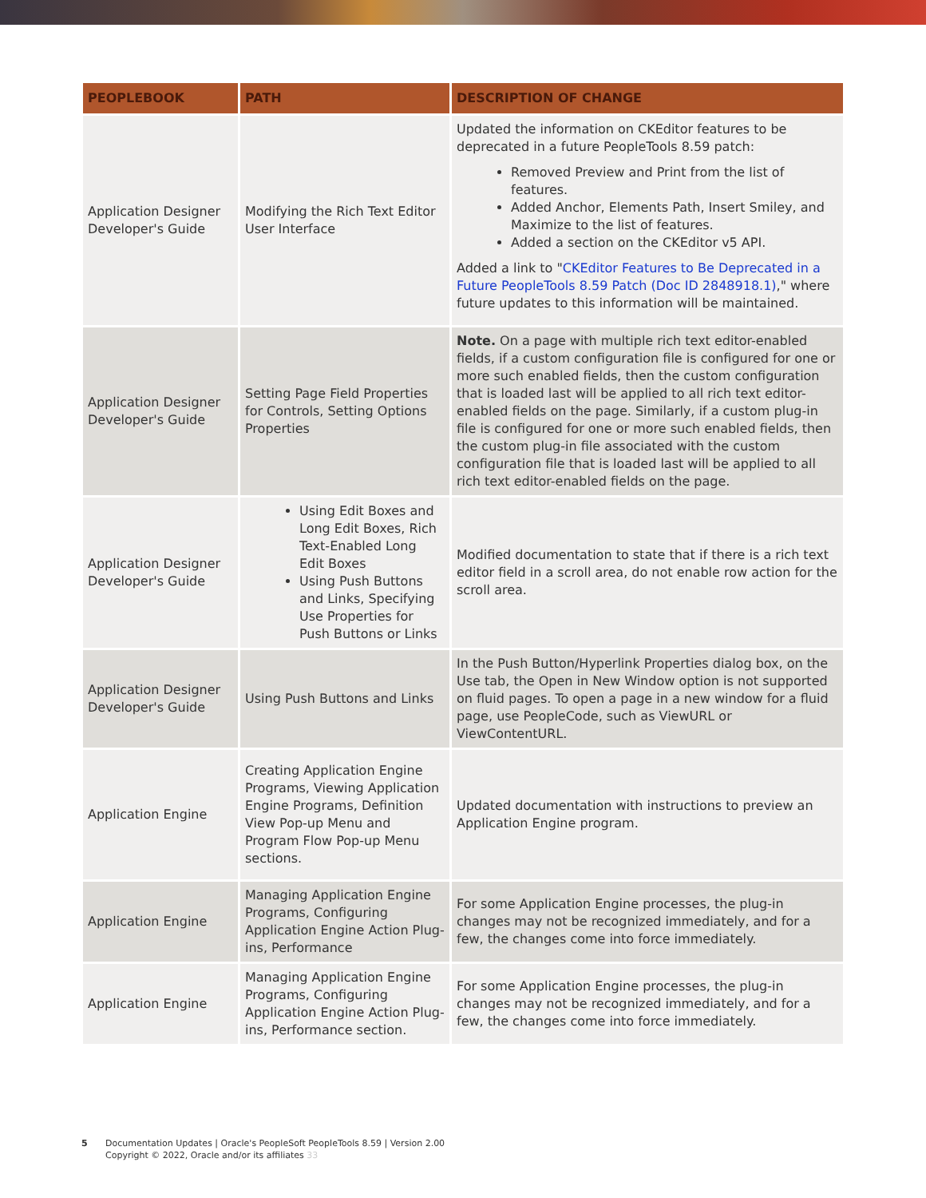| PEOPLEBOOK | PATH | DESCRIPTION OF CHANGE |
| --- | --- | --- |
| Application Designer Developer's Guide | Modifying the Rich Text Editor User Interface | Updated the information on CKEditor features to be deprecated in a future PeopleTools 8.59 patch: Removed Preview and Print from the list of features. Added Anchor, Elements Path, Insert Smiley, and Maximize to the list of features. Added a section on the CKEditor v5 API. Added a link to " CKEditor Features to Be Deprecated in a Future PeopleTools 8.59 Patch (Doc ID 2848918.1) ," where future updates to this information will be maintained. |
| Application Designer Developer's Guide | Setting Page Field Properties for Controls, Setting Options Properties | Note. On a page with multiple rich text editor-enabled fields, if a custom configuration file is configured for one or more such enabled fields, then the custom configuration that is loaded last will be applied to all rich text editor-enabled fields on the page. Similarly, if a custom plug-in file is configured for one or more such enabled fields, then the custom plug-in file associated with the custom configuration file that is loaded last will be applied to all rich text editor-enabled fields on the page. |
| Application Designer Developer's Guide | Using Edit Boxes and Long Edit Boxes, Rich Text-Enabled Long Edit Boxes Using Push Buttons and Links, Specifying Use Properties for Push Buttons or Links | Modified documentation to state that if there is a rich text editor field in a scroll area, do not enable row action for the scroll area. |
| Application Designer Developer's Guide | Using Push Buttons and Links | In the Push Button/Hyperlink Properties dialog box, on the Use tab, the Open in New Window option is not supported on fluid pages. To open a page in a new window for a fluid page, use PeopleCode, such as ViewURL or ViewContentURL. |
| Application Engine | Creating Application Engine Programs, Viewing Application Engine Programs, Definition View Pop-up Menu and Program Flow Pop-up Menu sections. | Updated documentation with instructions to preview an Application Engine program. |
| Application Engine | Managing Application Engine Programs, Configuring Application Engine Action Plug-ins, Performance | For some Application Engine processes, the plug-in changes may not be recognized immediately, and for a few, the changes come into force immediately. |
| Application Engine | Managing Application Engine Programs, Configuring Application Engine Action Plug-ins, Performance section. | For some Application Engine processes, the plug-in changes may not be recognized immediately, and for a few, the changes come into force immediately. |
5 Documentation Updates | Oracle's PeopleSoft PeopleTools 8.59 | Version 2.00
Copyright © 2022, Oracle and/or its affiliates 33